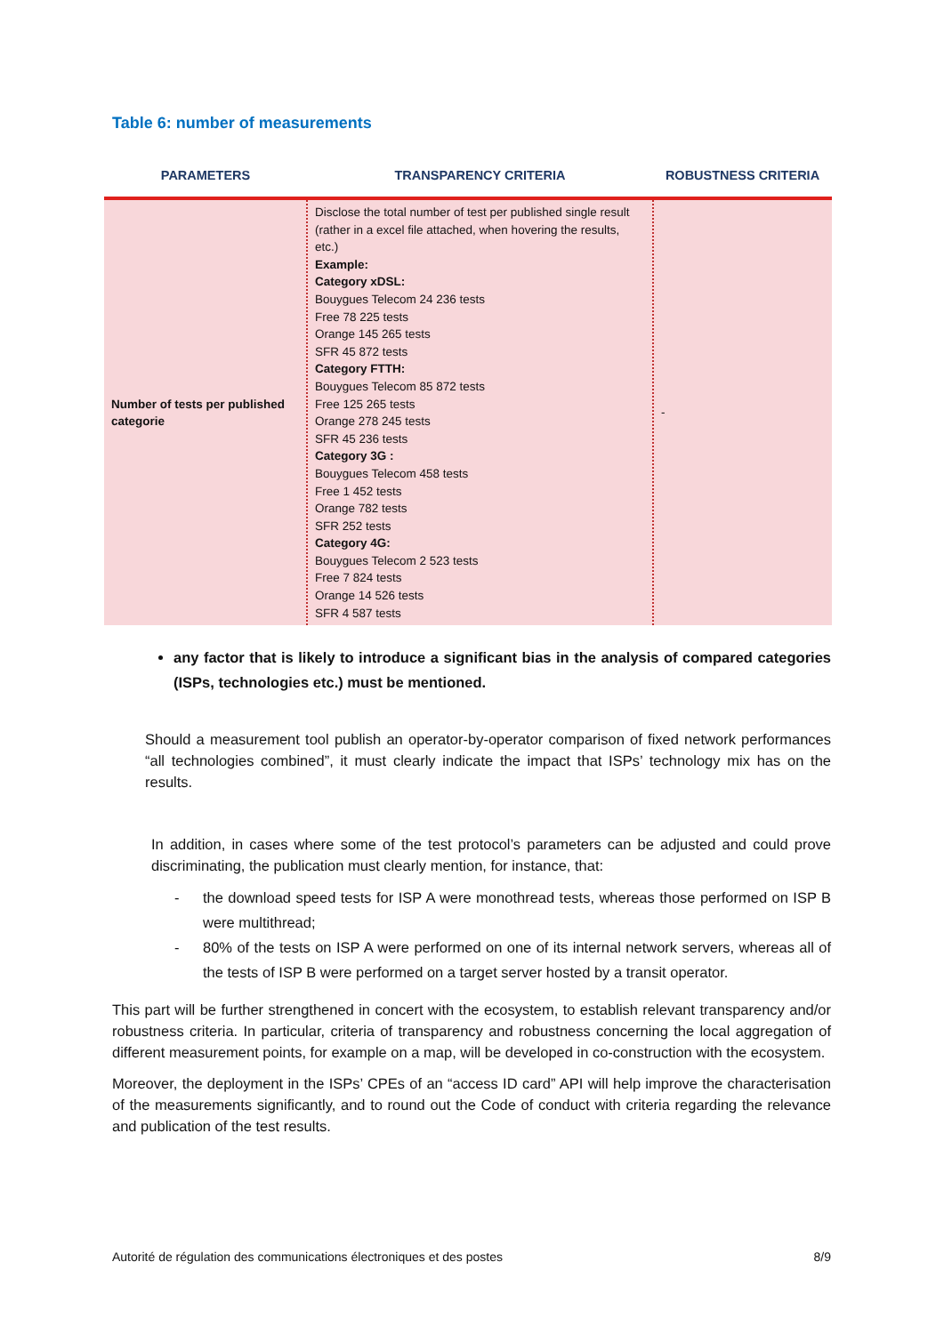Table 6: number of measurements
| PARAMETERS | TRANSPARENCY CRITERIA | ROBUSTNESS CRITERIA |
| --- | --- | --- |
| Number of tests per published categorie | Disclose the total number of test per published single result (rather in a excel file attached, when hovering the results, etc.) Example: Category xDSL: Bouygues Telecom 24 236 tests Free 78 225 tests Orange 145 265 tests SFR 45 872 tests Category FTTH: Bouygues Telecom 85 872 tests Free 125 265 tests Orange 278 245 tests SFR 45 236 tests Category 3G : Bouygues Telecom 458 tests Free 1 452 tests Orange 782 tests SFR 252 tests Category 4G: Bouygues Telecom 2 523 tests Free 7 824 tests Orange 14 526 tests SFR 4 587 tests | - |
any factor that is likely to introduce a significant bias in the analysis of compared categories (ISPs, technologies etc.) must be mentioned.
Should a measurement tool publish an operator-by-operator comparison of fixed network performances “all technologies combined”, it must clearly indicate the impact that ISPs’ technology mix has on the results.
In addition, in cases where some of the test protocol’s parameters can be adjusted and could prove discriminating, the publication must clearly mention, for instance, that:
- the download speed tests for ISP A were monothread tests, whereas those performed on ISP B were multithread;
- 80% of the tests on ISP A were performed on one of its internal network servers, whereas all of the tests of ISP B were performed on a target server hosted by a transit operator.
This part will be further strengthened in concert with the ecosystem, to establish relevant transparency and/or robustness criteria. In particular, criteria of transparency and robustness concerning the local aggregation of different measurement points, for example on a map, will be developed in co-construction with the ecosystem.
Moreover, the deployment in the ISPs’ CPEs of an “access ID card” API will help improve the characterisation of the measurements significantly, and to round out the Code of conduct with criteria regarding the relevance and publication of the test results.
Autorité de régulation des communications électroniques et des postes 8/9